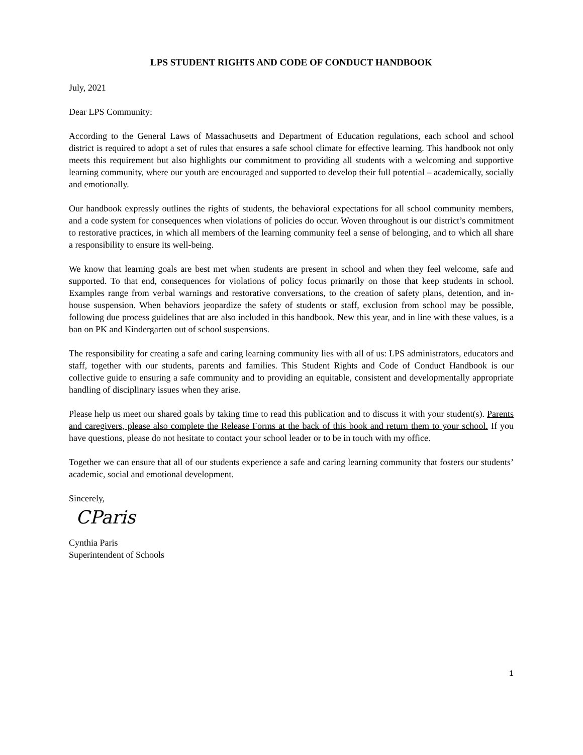LPS STUDENT RIGHTS AND CODE OF CONDUCT HANDBOOK
July, 2021
Dear LPS Community:
According to the General Laws of Massachusetts and Department of Education regulations, each school and school district is required to adopt a set of rules that ensures a safe school climate for effective learning. This handbook not only meets this requirement but also highlights our commitment to providing all students with a welcoming and supportive learning community, where our youth are encouraged and supported to develop their full potential – academically, socially and emotionally.
Our handbook expressly outlines the rights of students, the behavioral expectations for all school community members, and a code system for consequences when violations of policies do occur. Woven throughout is our district’s commitment to restorative practices, in which all members of the learning community feel a sense of belonging, and to which all share a responsibility to ensure its well-being.
We know that learning goals are best met when students are present in school and when they feel welcome, safe and supported. To that end, consequences for violations of policy focus primarily on those that keep students in school. Examples range from verbal warnings and restorative conversations, to the creation of safety plans, detention, and in-house suspension. When behaviors jeopardize the safety of students or staff, exclusion from school may be possible, following due process guidelines that are also included in this handbook. New this year, and in line with these values, is a ban on PK and Kindergarten out of school suspensions.
The responsibility for creating a safe and caring learning community lies with all of us: LPS administrators, educators and staff, together with our students, parents and families. This Student Rights and Code of Conduct Handbook is our collective guide to ensuring a safe community and to providing an equitable, consistent and developmentally appropriate handling of disciplinary issues when they arise.
Please help us meet our shared goals by taking time to read this publication and to discuss it with your student(s). Parents and caregivers, please also complete the Release Forms at the back of this book and return them to your school. If you have questions, please do not hesitate to contact your school leader or to be in touch with my office.
Together we can ensure that all of our students experience a safe and caring learning community that fosters our students’ academic, social and emotional development.
Sincerely,
CParis
Cynthia Paris
Superintendent of Schools
1